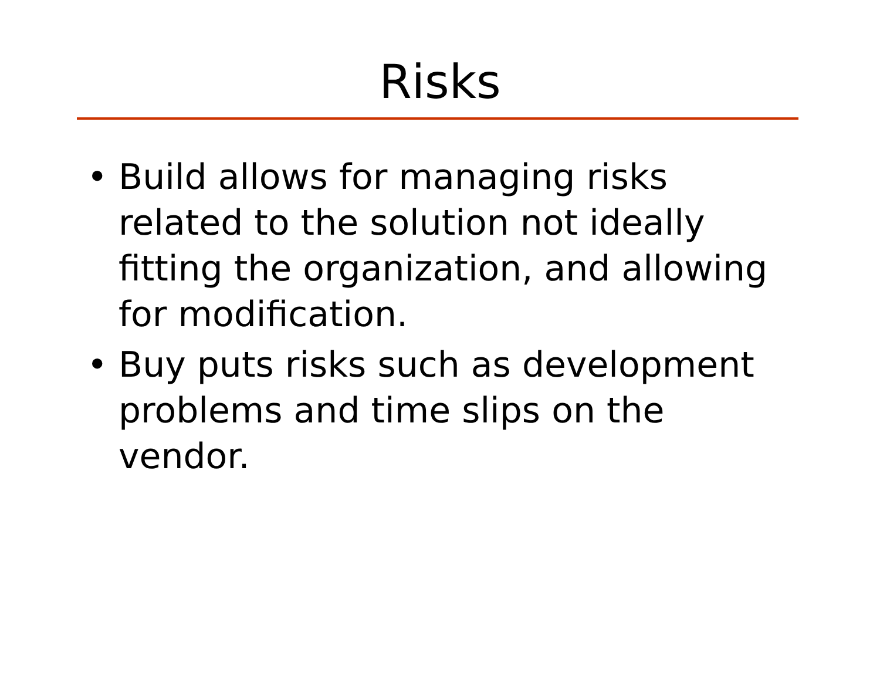Risks
• Build allows for managing risks related to the solution not ideally fitting the organization, and allowing for modification.
• Buy puts risks such as development problems and time slips on the vendor.